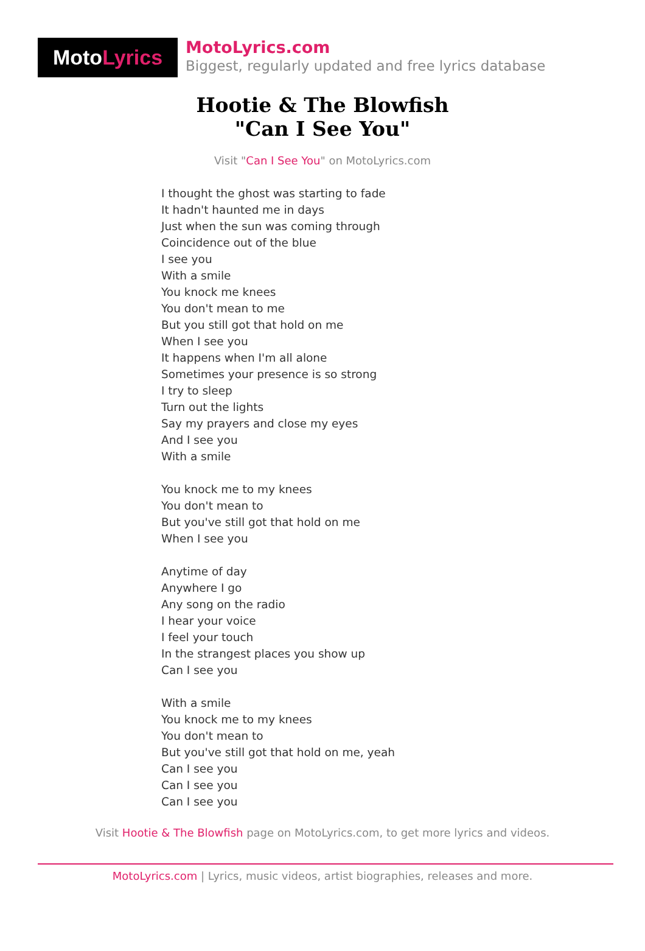Moto Lyrics
MotoLyrics.com
Biggest, regularly updated and free lyrics database
Hootie & The Blowfish
"Can I See You"
Visit "Can I See You" on MotoLyrics.com
I thought the ghost was starting to fade
It hadn't haunted me in days
Just when the sun was coming through
Coincidence out of the blue
I see you
With a smile
You knock me knees
You don't mean to me
But you still got that hold on me
When I see you
It happens when I'm all alone
Sometimes your presence is so strong
I try to sleep
Turn out the lights
Say my prayers and close my eyes
And I see you
With a smile
You knock me to my knees
You don't mean to
But you've still got that hold on me
When I see you
Anytime of day
Anywhere I go
Any song on the radio
I hear your voice
I feel your touch
In the strangest places you show up
Can I see you
With a smile
You knock me to my knees
You don't mean to
But you've still got that hold on me, yeah
Can I see you
Can I see you
Can I see you
Visit Hootie & The Blowfish page on MotoLyrics.com, to get more lyrics and videos.
MotoLyrics.com | Lyrics, music videos, artist biographies, releases and more.